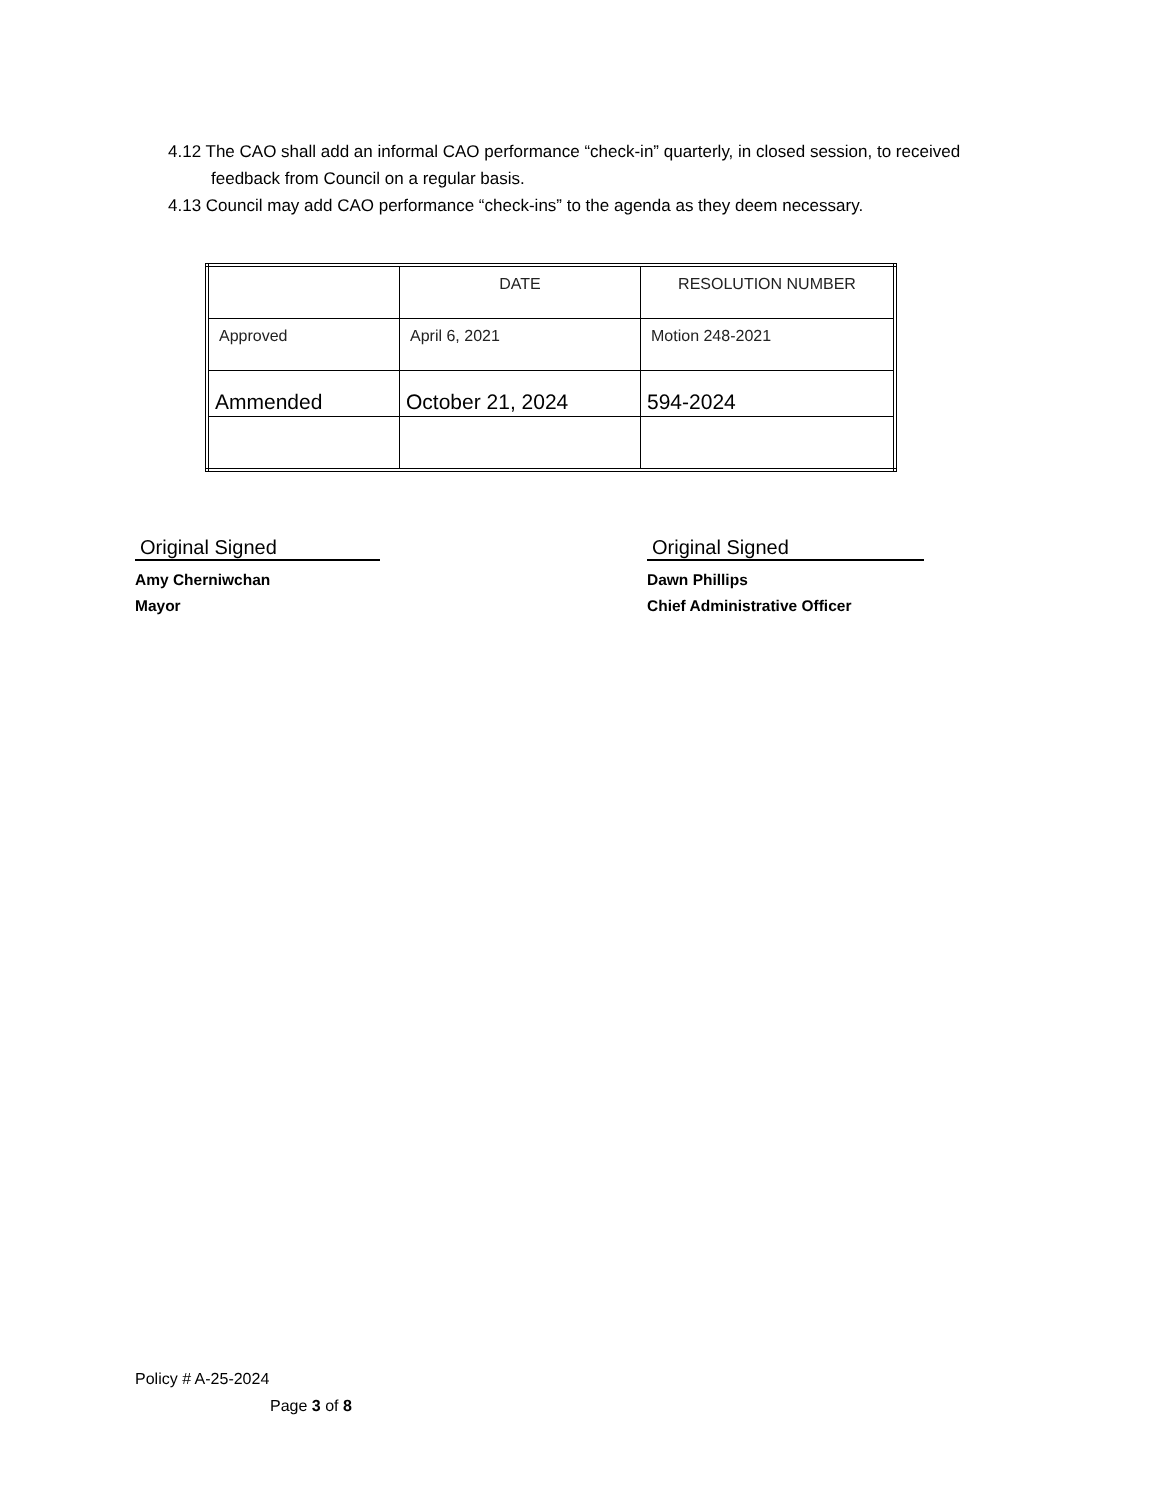4.12 The CAO shall add an informal CAO performance “check-in” quarterly, in closed session, to received feedback from Council on a regular basis.
4.13 Council may add CAO performance “check-ins” to the agenda as they deem necessary.
| | DATE | RESOLUTION NUMBER |
| Approved | April 6, 2021 | Motion 248-2021 |
| Ammended | October 21, 2024 | 594-2024 |
Original Signed
Amy Cherniwchan
Mayor
Original Signed
Dawn Phillips
Chief Administrative Officer
Policy # A-25-2024
Page 3 of 8